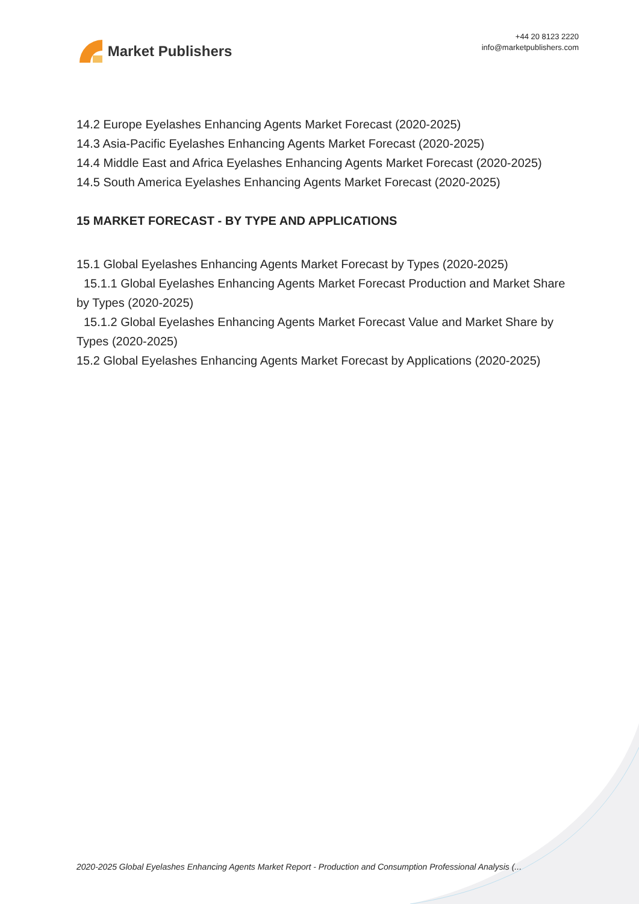Market Publishers
+44 20 8123 2220
info@marketpublishers.com
14.2 Europe Eyelashes Enhancing Agents Market Forecast (2020-2025)
14.3 Asia-Pacific Eyelashes Enhancing Agents Market Forecast (2020-2025)
14.4 Middle East and Africa Eyelashes Enhancing Agents Market Forecast (2020-2025)
14.5 South America Eyelashes Enhancing Agents Market Forecast (2020-2025)
15 MARKET FORECAST - BY TYPE AND APPLICATIONS
15.1 Global Eyelashes Enhancing Agents Market Forecast by Types (2020-2025)
15.1.1 Global Eyelashes Enhancing Agents Market Forecast Production and Market Share by Types (2020-2025)
15.1.2 Global Eyelashes Enhancing Agents Market Forecast Value and Market Share by Types (2020-2025)
15.2 Global Eyelashes Enhancing Agents Market Forecast by Applications (2020-2025)
2020-2025 Global Eyelashes Enhancing Agents Market Report - Production and Consumption Professional Analysis (...